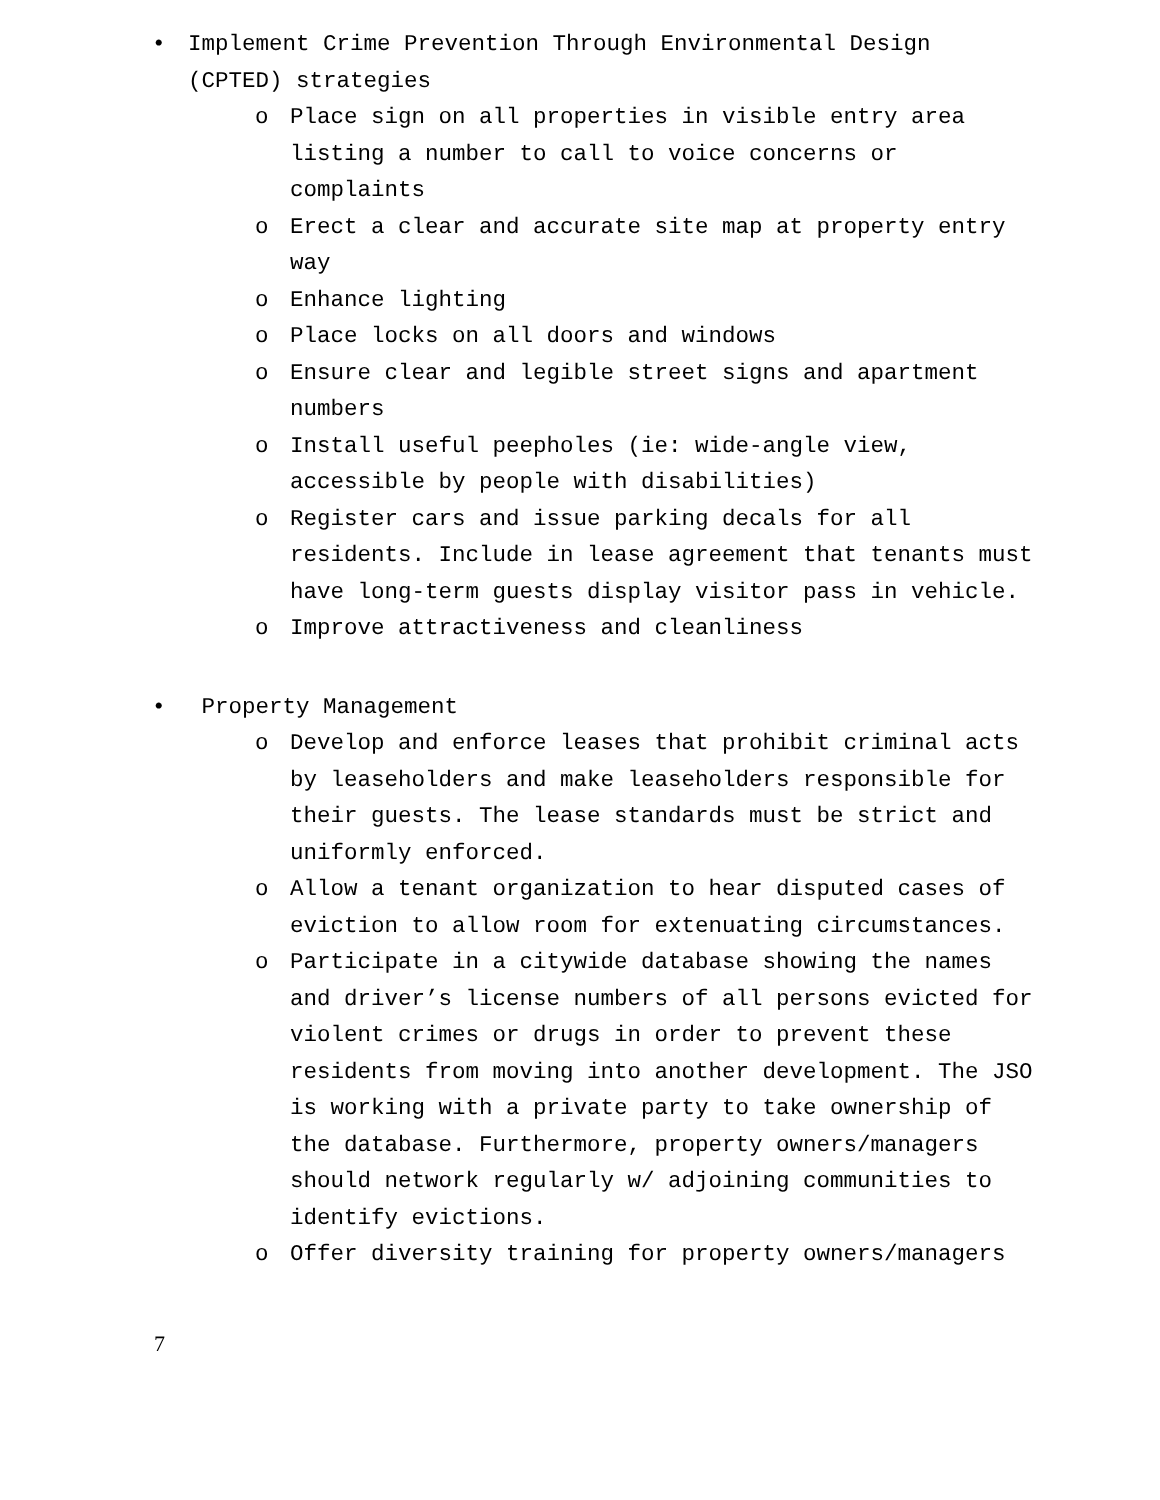• Implement Crime Prevention Through Environmental Design
(CPTED) strategies
o Place sign on all properties in visible entry area listing a number to call to voice concerns or complaints
o Erect a clear and accurate site map at property entry way
o Enhance lighting
o Place locks on all doors and windows
o Ensure clear and legible street signs and apartment numbers
o Install useful peepholes (ie: wide-angle view, accessible by people with disabilities)
o Register cars and issue parking decals for all residents. Include in lease agreement that tenants must have long-term guests display visitor pass in vehicle.
o Improve attractiveness and cleanliness
• Property Management
o Develop and enforce leases that prohibit criminal acts by leaseholders and make leaseholders responsible for their guests. The lease standards must be strict and uniformly enforced.
o Allow a tenant organization to hear disputed cases of eviction to allow room for extenuating circumstances.
o Participate in a citywide database showing the names and driver’s license numbers of all persons evicted for violent crimes or drugs in order to prevent these residents from moving into another development. The JSO is working with a private party to take ownership of the database. Furthermore, property owners/managers should network regularly w/ adjoining communities to identify evictions.
o Offer diversity training for property owners/managers
7